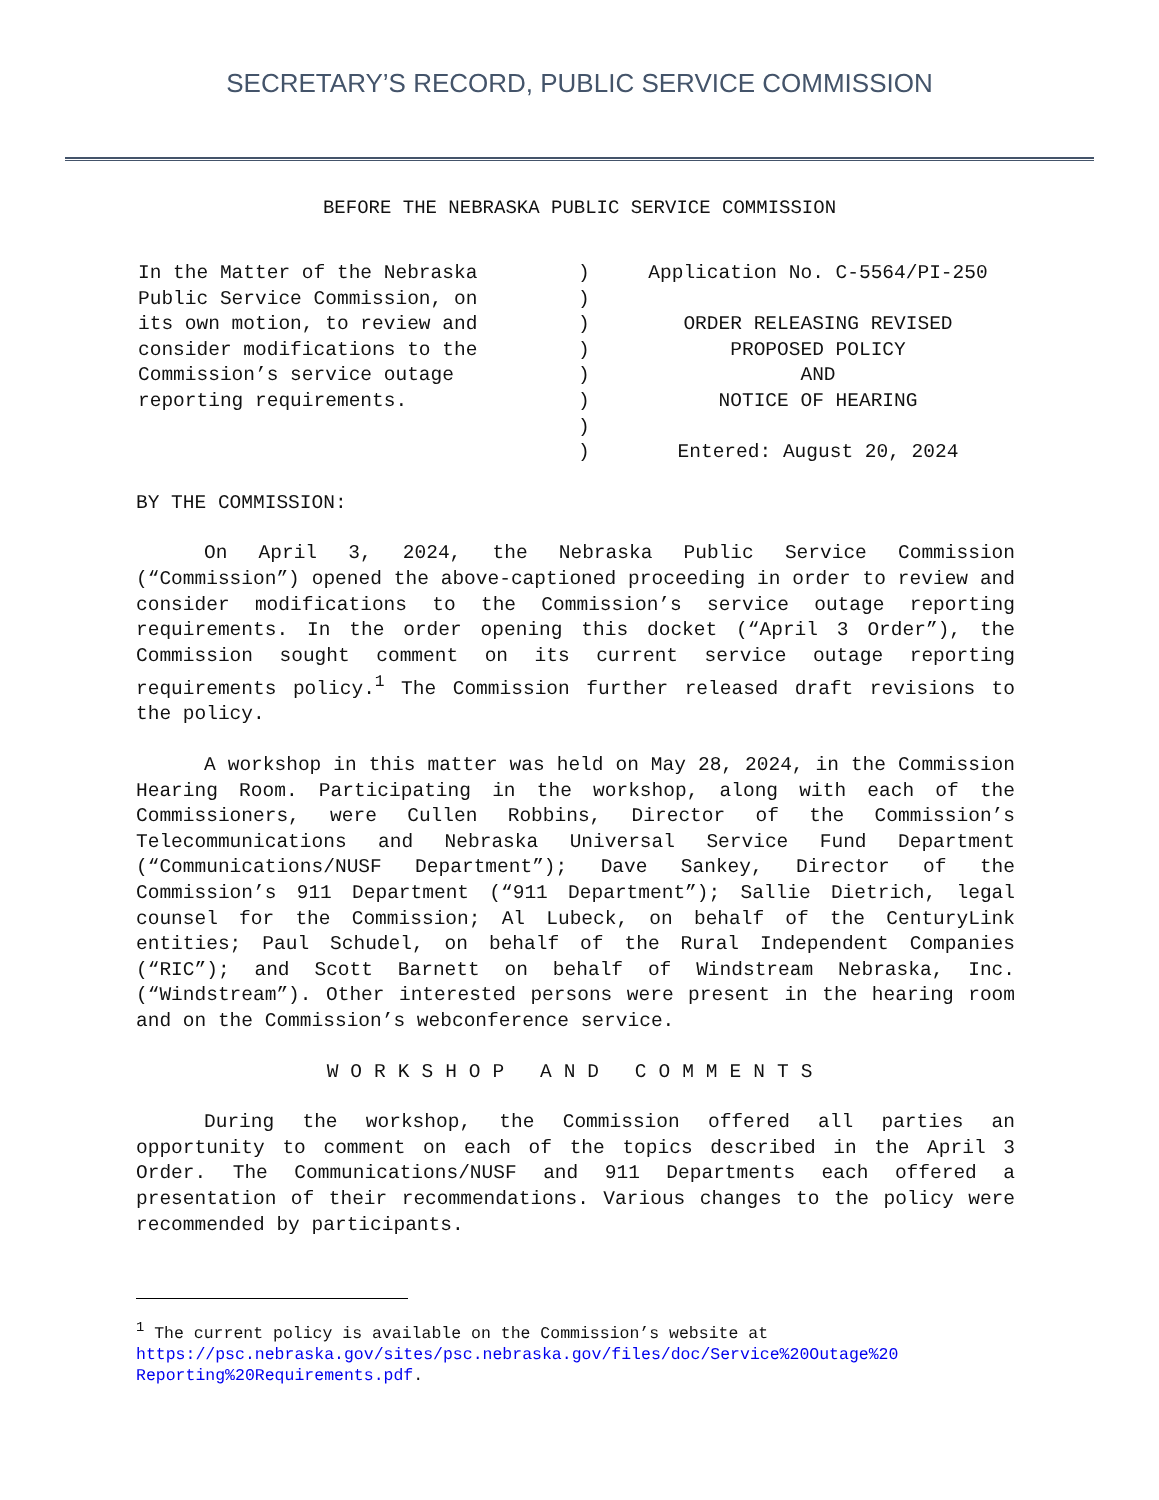SECRETARY’S RECORD, PUBLIC SERVICE COMMISSION
BEFORE THE NEBRASKA PUBLIC SERVICE COMMISSION
In the Matter of the Nebraska
Public Service Commission, on
its own motion, to review and
consider modifications to the
Commission’s service outage
reporting requirements.
)
)
)
)
)
)
)
)
Application No. C-5564/PI-250
ORDER RELEASING REVISED
PROPOSED POLICY
AND
NOTICE OF HEARING
Entered: August 20, 2024
BY THE COMMISSION:
On April 3, 2024, the Nebraska Public Service Commission (“Commission”) opened the above-captioned proceeding in order to review and consider modifications to the Commission’s service outage reporting requirements. In the order opening this docket (“April 3 Order”), the Commission sought comment on its current service outage reporting requirements policy.<sup>1</sup> The Commission further released draft revisions to the policy.
A workshop in this matter was held on May 28, 2024, in the Commission Hearing Room. Participating in the workshop, along with each of the Commissioners, were Cullen Robbins, Director of the Commission’s Telecommunications and Nebraska Universal Service Fund Department (“Communications/NUSF Department”); Dave Sankey, Director of the Commission’s 911 Department (“911 Department”); Sallie Dietrich, legal counsel for the Commission; Al Lubeck, on behalf of the CenturyLink entities; Paul Schudel, on behalf of the Rural Independent Companies (“RIC”); and Scott Barnett on behalf of Windstream Nebraska, Inc. (“Windstream”). Other interested persons were present in the hearing room and on the Commission’s webconference service.
WORKSHOP AND COMMENTS
During the workshop, the Commission offered all parties an opportunity to comment on each of the topics described in the April 3 Order. The Communications/NUSF and 911 Departments each offered a presentation of their recommendations. Various changes to the policy were recommended by participants.
<sup>1</sup> The current policy is available on the Commission’s website at https://psc.nebraska.gov/sites/psc.nebraska.gov/files/doc/Service%20Outage%20 Reporting%20Requirements.pdf.